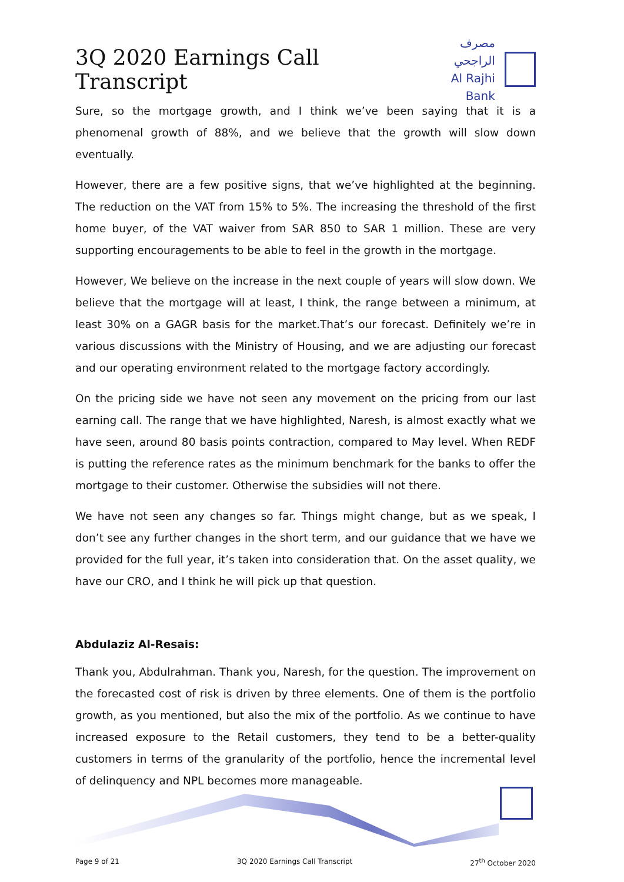3Q 2020 Earnings Call Transcript
مصرف الراجحي
Al Rajhi Bank
Sure, so the mortgage growth, and I think we’ve been saying that it is a phenomenal growth of 88%, and we believe that the growth will slow down eventually.
However, there are a few positive signs, that we’ve highlighted at the beginning. The reduction on the VAT from 15% to 5%. The increasing the threshold of the first home buyer, of the VAT waiver from SAR 850 to SAR 1 million. These are very supporting encouragements to be able to feel in the growth in the mortgage.
However, We believe on the increase in the next couple of years will slow down. We believe that the mortgage will at least, I think, the range between a minimum, at least 30% on a GAGR basis for the market.That’s our forecast. Definitely we’re in various discussions with the Ministry of Housing, and we are adjusting our forecast and our operating environment related to the mortgage factory accordingly.
On the pricing side we have not seen any movement on the pricing from our last earning call. The range that we have highlighted, Naresh, is almost exactly what we have seen, around 80 basis points contraction, compared to May level. When REDF is putting the reference rates as the minimum benchmark for the banks to offer the mortgage to their customer. Otherwise the subsidies will not there.
We have not seen any changes so far. Things might change, but as we speak, I don’t see any further changes in the short term, and our guidance that we have we provided for the full year, it’s taken into consideration that. On the asset quality, we have our CRO, and I think he will pick up that question.
Abdulaziz Al-Resais:
Thank you, Abdulrahman. Thank you, Naresh, for the question. The improvement on the forecasted cost of risk is driven by three elements. One of them is the portfolio growth, as you mentioned, but also the mix of the portfolio. As we continue to have increased exposure to the Retail customers, they tend to be a better-quality customers in terms of the granularity of the portfolio, hence the incremental level of delinquency and NPL becomes more manageable.
Page 9 of 21 3Q 2020 Earnings Call Transcript 27<sup>th</sup> October 2020